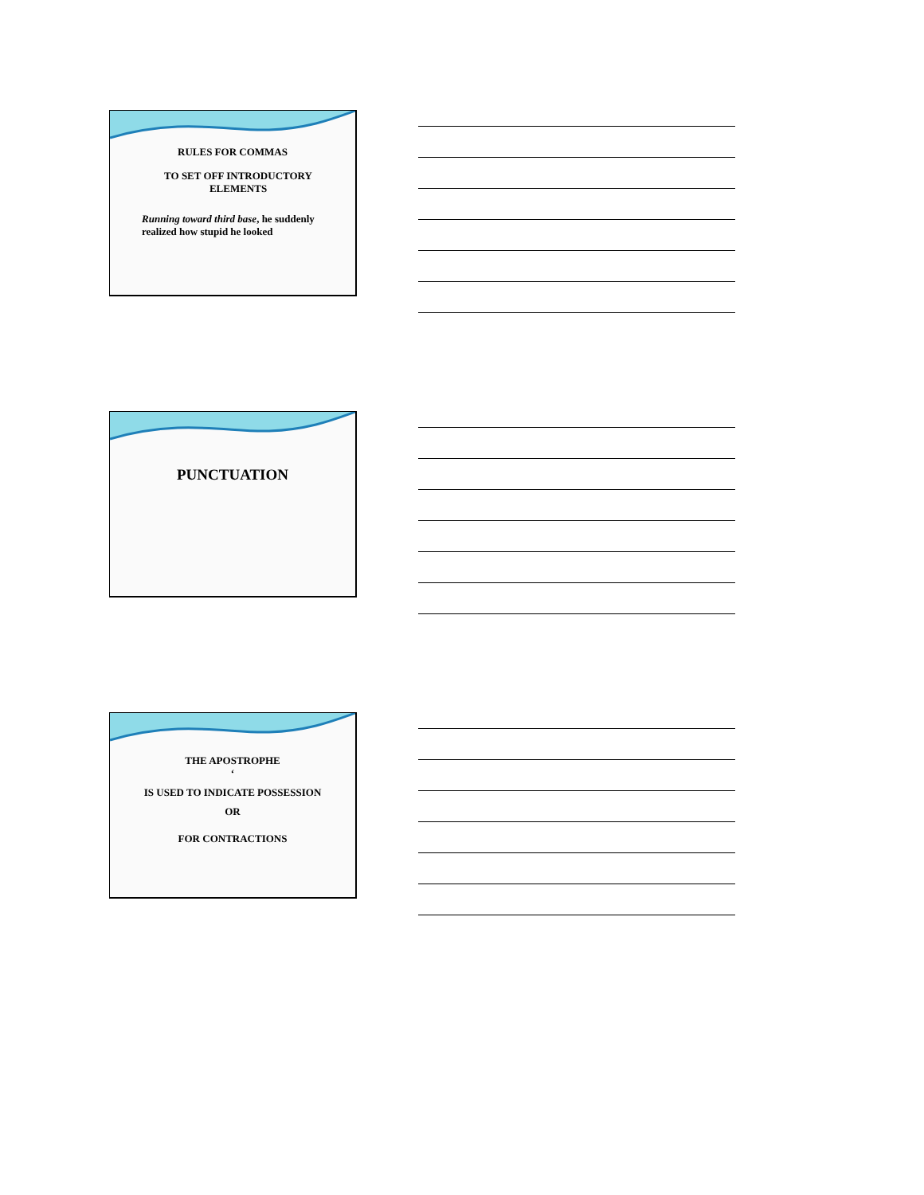RULES FOR COMMAS
TO SET OFF INTRODUCTORY
ELEMENTS
Running toward third base, he suddenly realized how stupid he looked
PUNCTUATION
THE APOSTROPHE
‘
IS USED TO INDICATE POSSESSION
OR
FOR CONTRACTIONS